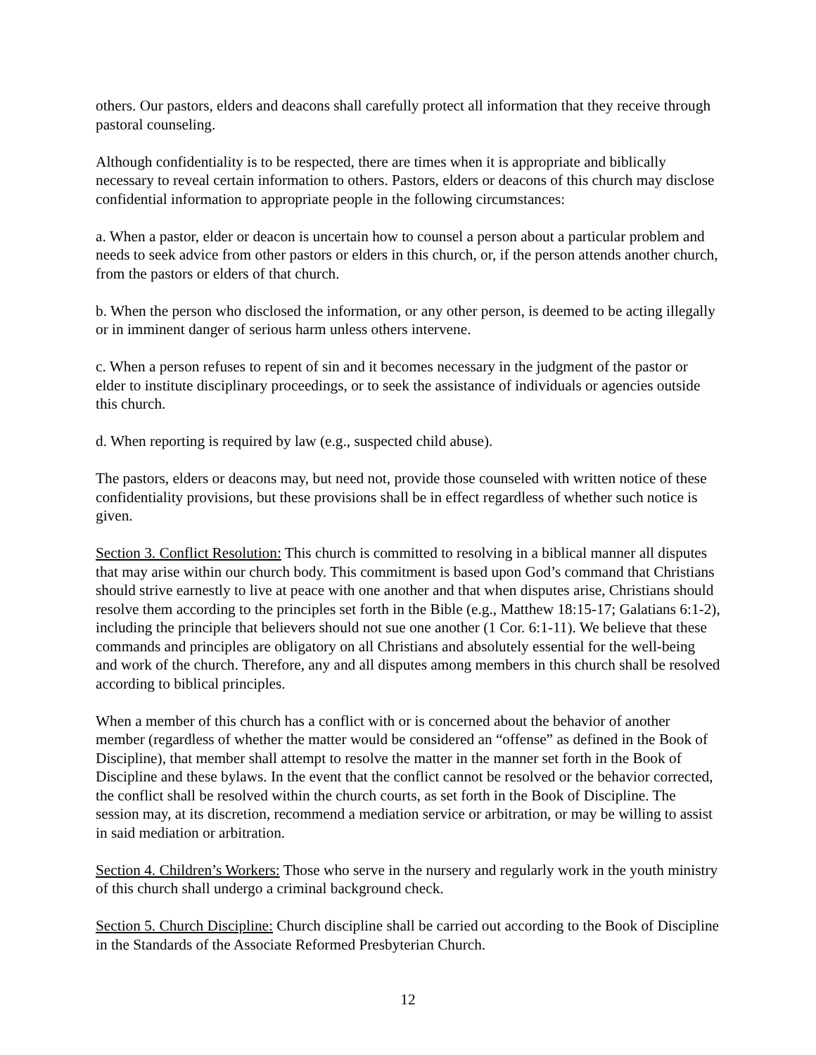others. Our pastors, elders and deacons shall carefully protect all information that they receive through pastoral counseling.
Although confidentiality is to be respected, there are times when it is appropriate and biblically necessary to reveal certain information to others. Pastors, elders or deacons of this church may disclose confidential information to appropriate people in the following circumstances:
a. When a pastor, elder or deacon is uncertain how to counsel a person about a particular problem and needs to seek advice from other pastors or elders in this church, or, if the person attends another church, from the pastors or elders of that church.
b. When the person who disclosed the information, or any other person, is deemed to be acting illegally or in imminent danger of serious harm unless others intervene.
c. When a person refuses to repent of sin and it becomes necessary in the judgment of the pastor or elder to institute disciplinary proceedings, or to seek the assistance of individuals or agencies outside this church.
d. When reporting is required by law (e.g., suspected child abuse).
The pastors, elders or deacons may, but need not, provide those counseled with written notice of these confidentiality provisions, but these provisions shall be in effect regardless of whether such notice is given.
Section 3. Conflict Resolution: This church is committed to resolving in a biblical manner all disputes that may arise within our church body. This commitment is based upon God’s command that Christians should strive earnestly to live at peace with one another and that when disputes arise, Christians should resolve them according to the principles set forth in the Bible (e.g., Matthew 18:15-17; Galatians 6:1-2), including the principle that believers should not sue one another (1 Cor. 6:1-11). We believe that these commands and principles are obligatory on all Christians and absolutely essential for the well-being and work of the church. Therefore, any and all disputes among members in this church shall be resolved according to biblical principles.
When a member of this church has a conflict with or is concerned about the behavior of another member (regardless of whether the matter would be considered an “offense” as defined in the Book of Discipline), that member shall attempt to resolve the matter in the manner set forth in the Book of Discipline and these bylaws. In the event that the conflict cannot be resolved or the behavior corrected, the conflict shall be resolved within the church courts, as set forth in the Book of Discipline. The session may, at its discretion, recommend a mediation service or arbitration, or may be willing to assist in said mediation or arbitration.
Section 4. Children’s Workers: Those who serve in the nursery and regularly work in the youth ministry of this church shall undergo a criminal background check.
Section 5. Church Discipline: Church discipline shall be carried out according to the Book of Discipline in the Standards of the Associate Reformed Presbyterian Church.
12